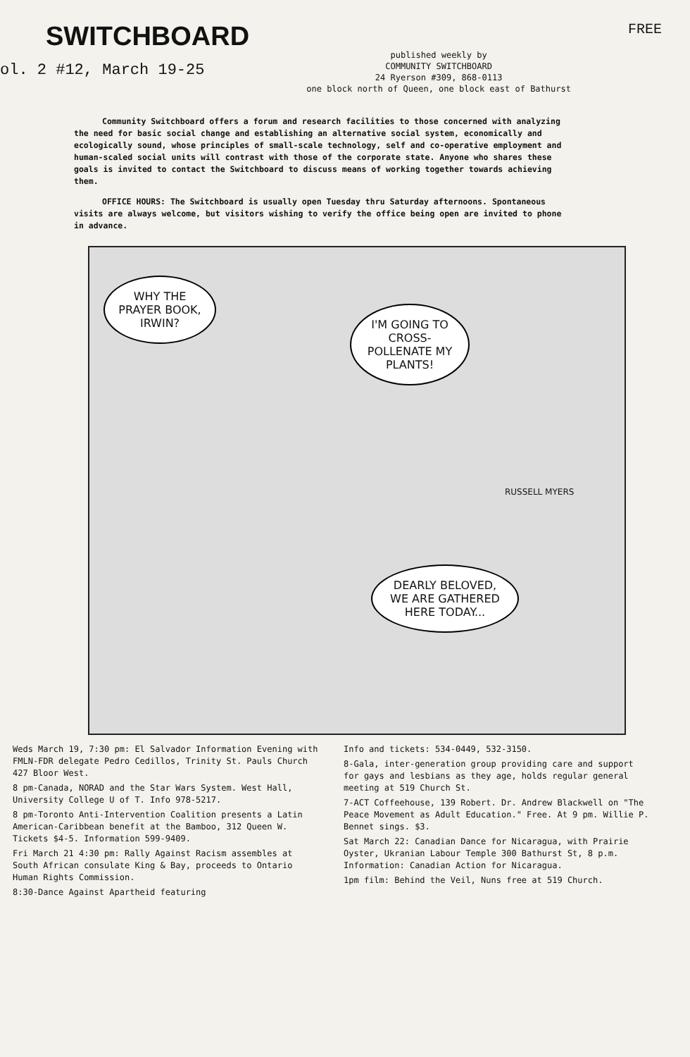SWITCHBOARD
ol. 2 #12, March 19-25
published weekly by
COMMUNITY SWITCHBOARD
24 Ryerson #309, 868-0113
one block north of Queen, one block east of Bathurst
FREE
Community Switchboard offers a forum and research facilities to those concerned with analyzing the need for basic social change and establishing an alternative social system, economically and ecologically sound, whose principles of small-scale technology, self and co-operative employment and human-scaled social units will contrast with those of the corporate state. Anyone who shares these goals is invited to contact the Switchboard to discuss means of working together towards achieving them.
OFFICE HOURS: The Switchboard is usually open Tuesday thru Saturday afternoons. Spontaneous visits are always welcome, but visitors wishing to verify the office being open are invited to phone in advance.
WHY THE PRAYER BOOK, IRWIN?
I'M GOING TO CROSS-POLLENATE MY PLANTS!
DEARLY BELOVED, WE ARE GATHERED HERE TODAY...
RUSSELL MYERS
Weds March 19, 7:30 pm: El Salvador Information Evening with FMLN-FDR delegate Pedro Cedillos, Trinity St. Pauls Church 427 Bloor West.
8 pm-Canada, NORAD and the Star Wars System. West Hall, University College U of T. Info 978-5217.
8 pm-Toronto Anti-Intervention Coalition presents a Latin American-Caribbean benefit at the Bamboo, 312 Queen W. Tickets $4-5. Information 599-9409.
Fri March 21 4:30 pm: Rally Against Racism assembles at South African consulate King & Bay, proceeds to Ontario Human Rights Commission.
8:30-Dance Against Apartheid featuring
Info and tickets: 534-0449, 532-3150.
8-Gala, inter-generation group providing care and support for gays and lesbians as they age, holds regular general meeting at 519 Church St.
7-ACT Coffeehouse, 139 Robert. Dr. Andrew Blackwell on "The Peace Movement as Adult Education." Free. At 9 pm. Willie P. Bennet sings. $3.
Sat March 22: Canadian Dance for Nicaragua, with Prairie Oyster, Ukranian Labour Temple 300 Bathurst St, 8 p.m. Information: Canadian Action for Nicaragua.
1pm film: Behind the Veil, Nuns free at 519 Church.